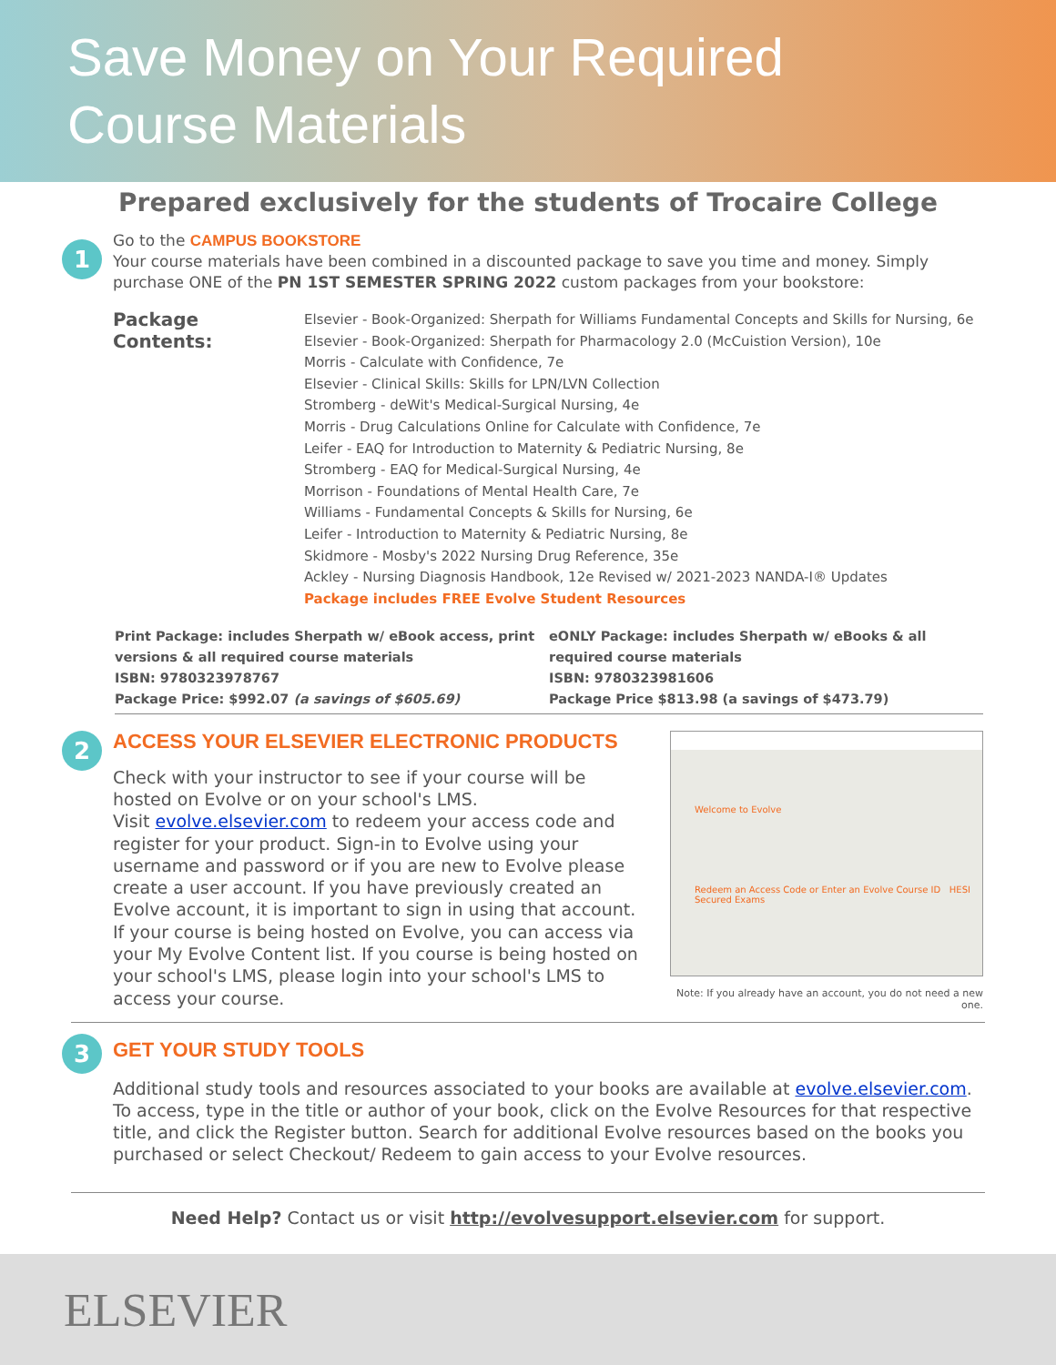Save Money on Your Required
Course Materials
Prepared exclusively for the students of Trocaire College
1
Go to the CAMPUS BOOKSTORE
Your course materials have been combined in a discounted package to save you time and money. Simply purchase ONE of the PN 1ST SEMESTER SPRING 2022 custom packages from your bookstore:
Package Contents:
Elsevier - Book-Organized: Sherpath for Williams Fundamental Concepts and Skills for Nursing, 6e
Elsevier - Book-Organized: Sherpath for Pharmacology 2.0 (McCuistion Version), 10e
Morris - Calculate with Confidence, 7e
Elsevier - Clinical Skills: Skills for LPN/LVN Collection
Stromberg - deWit's Medical-Surgical Nursing, 4e
Morris - Drug Calculations Online for Calculate with Confidence, 7e
Leifer - EAQ for Introduction to Maternity & Pediatric Nursing, 8e
Stromberg - EAQ for Medical-Surgical Nursing, 4e
Morrison - Foundations of Mental Health Care, 7e
Williams - Fundamental Concepts & Skills for Nursing, 6e
Leifer - Introduction to Maternity & Pediatric Nursing, 8e
Skidmore - Mosby's 2022 Nursing Drug Reference, 35e
Ackley - Nursing Diagnosis Handbook, 12e Revised w/ 2021-2023 NANDA-I® Updates
Package includes FREE Evolve Student Resources
Print Package: includes Sherpath w/ eBook access, print versions & all required course materials
ISBN: 9780323978767
Package Price: $992.07 (a savings of $605.69)
eONLY Package: includes Sherpath w/ eBooks & all required course materials
ISBN: 9780323981606
Package Price $813.98 (a savings of $473.79)
2
ACCESS YOUR ELSEVIER ELECTRONIC PRODUCTS
Check with your instructor to see if your course will be hosted on Evolve or on your school's LMS.
Visit evolve.elsevier.com to redeem your access code and register for your product. Sign-in to Evolve using your username and password or if you are new to Evolve please create a user account. If you have previously created an Evolve account, it is important to sign in using that account.
If your course is being hosted on Evolve, you can access via your My Evolve Content list. If you course is being hosted on your school's LMS, please login into your school's LMS to access your course.
Welcome to Evolve
Redeem an Access Code or Enter an Evolve Course ID HESI Secured Exams
Note: If you already have an account, you do not need a new one.
3
GET YOUR STUDY TOOLS
Additional study tools and resources associated to your books are available at evolve.elsevier.com. To access, type in the title or author of your book, click on the Evolve Resources for that respective title, and click the Register button. Search for additional Evolve resources based on the books you purchased or select Checkout/ Redeem to gain access to your Evolve resources.
Need Help? Contact us or visit http://evolvesupport.elsevier.com for support.
ELSEVIER